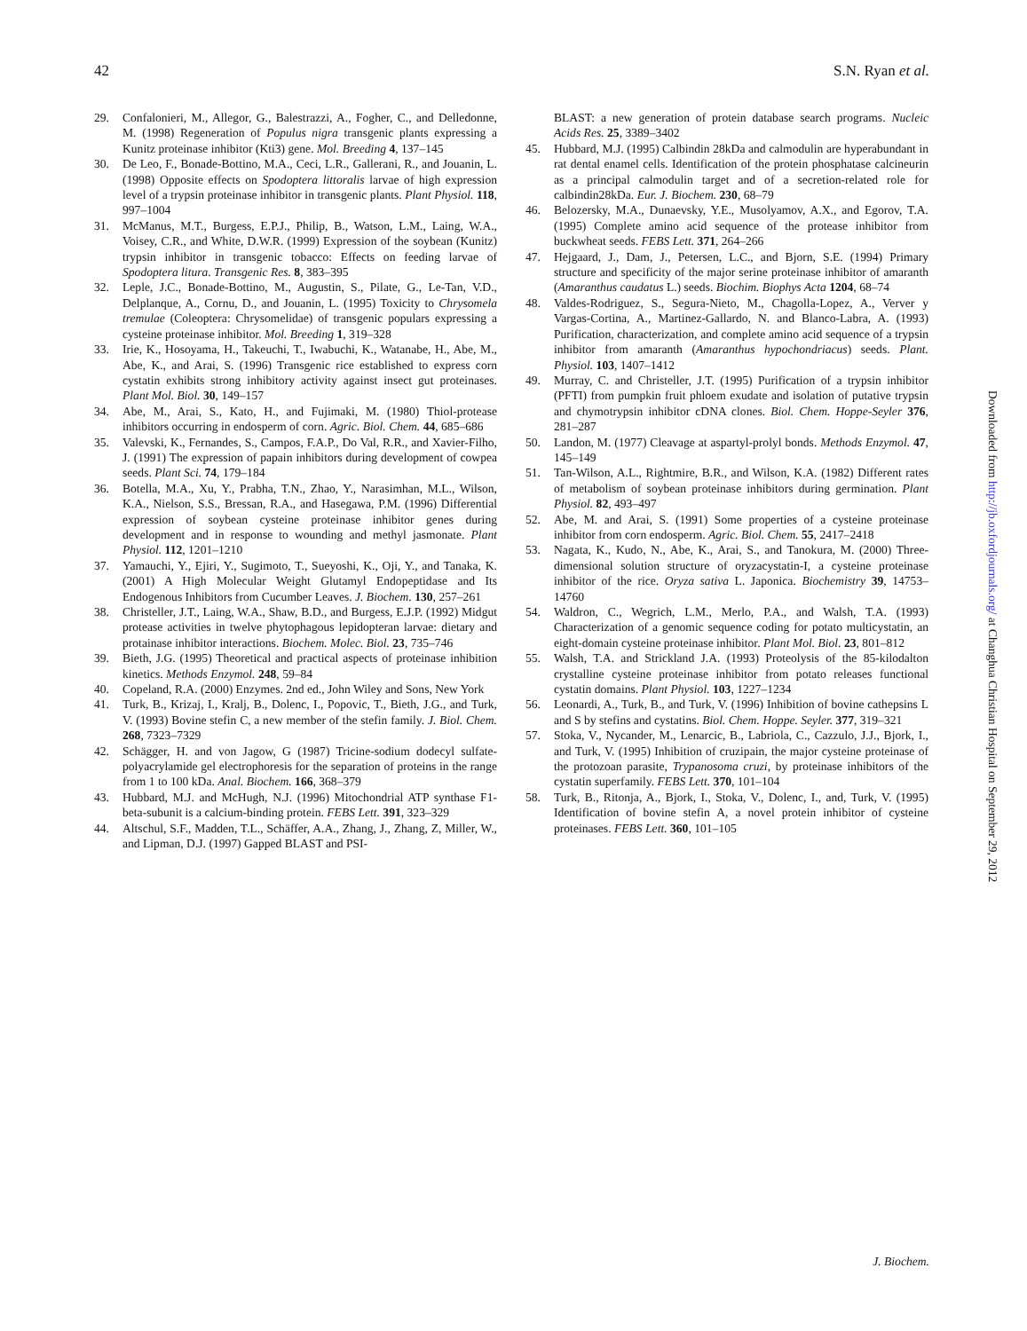42 S.N. Ryan et al.
29. Confalonieri, M., Allegor, G., Balestrazzi, A., Fogher, C., and Delledonne, M. (1998) Regeneration of Populus nigra transgenic plants expressing a Kunitz proteinase inhibitor (Kti3) gene. Mol. Breeding 4, 137–145
30. De Leo, F., Bonade-Bottino, M.A., Ceci, L.R., Gallerani, R., and Jouanin, L. (1998) Opposite effects on Spodoptera littoralis larvae of high expression level of a trypsin proteinase inhibitor in transgenic plants. Plant Physiol. 118, 997–1004
31. McManus, M.T., Burgess, E.P.J., Philip, B., Watson, L.M., Laing, W.A., Voisey, C.R., and White, D.W.R. (1999) Expression of the soybean (Kunitz) trypsin inhibitor in transgenic tobacco: Effects on feeding larvae of Spodoptera litura. Transgenic Res. 8, 383–395
32. Leple, J.C., Bonade-Bottino, M., Augustin, S., Pilate, G., Le-Tan, V.D., Delplanque, A., Cornu, D., and Jouanin, L. (1995) Toxicity to Chrysomela tremulae (Coleoptera: Chrysomelidae) of transgenic populars expressing a cysteine proteinase inhibitor. Mol. Breeding 1, 319–328
33. Irie, K., Hosoyama, H., Takeuchi, T., Iwabuchi, K., Watanabe, H., Abe, M., Abe, K., and Arai, S. (1996) Transgenic rice established to express corn cystatin exhibits strong inhibitory activity against insect gut proteinases. Plant Mol. Biol. 30, 149–157
34. Abe, M., Arai, S., Kato, H., and Fujimaki, M. (1980) Thiol-protease inhibitors occurring in endosperm of corn. Agric. Biol. Chem. 44, 685–686
35. Valevski, K., Fernandes, S., Campos, F.A.P., Do Val, R.R., and Xavier-Filho, J. (1991) The expression of papain inhibitors during development of cowpea seeds. Plant Sci. 74, 179–184
36. Botella, M.A., Xu, Y., Prabha, T.N., Zhao, Y., Narasimhan, M.L., Wilson, K.A., Nielson, S.S., Bressan, R.A., and Hasegawa, P.M. (1996) Differential expression of soybean cysteine proteinase inhibitor genes during development and in response to wounding and methyl jasmonate. Plant Physiol. 112, 1201–1210
37. Yamauchi, Y., Ejiri, Y., Sugimoto, T., Sueyoshi, K., Oji, Y., and Tanaka, K. (2001) A High Molecular Weight Glutamyl Endopeptidase and Its Endogenous Inhibitors from Cucumber Leaves. J. Biochem. 130, 257–261
38. Christeller, J.T., Laing, W.A., Shaw, B.D., and Burgess, E.J.P. (1992) Midgut protease activities in twelve phytophagous lepidopteran larvae: dietary and protainase inhibitor interactions. Biochem. Molec. Biol. 23, 735–746
39. Bieth, J.G. (1995) Theoretical and practical aspects of proteinase inhibition kinetics. Methods Enzymol. 248, 59–84
40. Copeland, R.A. (2000) Enzymes. 2nd ed., John Wiley and Sons, New York
41. Turk, B., Krizaj, I., Kralj, B., Dolenc, I., Popovic, T., Bieth, J.G., and Turk, V. (1993) Bovine stefin C, a new member of the stefin family. J. Biol. Chem. 268, 7323–7329
42. Schägger, H. and von Jagow, G (1987) Tricine-sodium dodecyl sulfate-polyacrylamide gel electrophoresis for the separation of proteins in the range from 1 to 100 kDa. Anal. Biochem. 166, 368–379
43. Hubbard, M.J. and McHugh, N.J. (1996) Mitochondrial ATP synthase F1-beta-subunit is a calcium-binding protein. FEBS Lett. 391, 323–329
44. Altschul, S.F., Madden, T.L., Schäffer, A.A., Zhang, J., Zhang, Z, Miller, W., and Lipman, D.J. (1997) Gapped BLAST and PSI-
BLAST: a new generation of protein database search programs. Nucleic Acids Res. 25, 3389–3402
45. Hubbard, M.J. (1995) Calbindin 28kDa and calmodulin are hyperabundant in rat dental enamel cells. Identification of the protein phosphatase calcineurin as a principal calmodulin target and of a secretion-related role for calbindin28kDa. Eur. J. Biochem. 230, 68–79
46. Belozersky, M.A., Dunaevsky, Y.E., Musolyamov, A.X., and Egorov, T.A. (1995) Complete amino acid sequence of the protease inhibitor from buckwheat seeds. FEBS Lett. 371, 264–266
47. Hejgaard, J., Dam, J., Petersen, L.C., and Bjorn, S.E. (1994) Primary structure and specificity of the major serine proteinase inhibitor of amaranth (Amaranthus caudatus L.) seeds. Biochim. Biophys Acta 1204, 68–74
48. Valdes-Rodriguez, S., Segura-Nieto, M., Chagolla-Lopez, A., Verver y Vargas-Cortina, A., Martinez-Gallardo, N. and Blanco-Labra, A. (1993) Purification, characterization, and complete amino acid sequence of a trypsin inhibitor from amaranth (Amaranthus hypochondriacus) seeds. Plant. Physiol. 103, 1407–1412
49. Murray, C. and Christeller, J.T. (1995) Purification of a trypsin inhibitor (PFTI) from pumpkin fruit phloem exudate and isolation of putative trypsin and chymotrypsin inhibitor cDNA clones. Biol. Chem. Hoppe-Seyler 376, 281–287
50. Landon, M. (1977) Cleavage at aspartyl-prolyl bonds. Methods Enzymol. 47, 145–149
51. Tan-Wilson, A.L., Rightmire, B.R., and Wilson, K.A. (1982) Different rates of metabolism of soybean proteinase inhibitors during germination. Plant Physiol. 82, 493–497
52. Abe, M. and Arai, S. (1991) Some properties of a cysteine proteinase inhibitor from corn endosperm. Agric. Biol. Chem. 55, 2417–2418
53. Nagata, K., Kudo, N., Abe, K., Arai, S., and Tanokura, M. (2000) Three-dimensional solution structure of oryzacystatin-I, a cysteine proteinase inhibitor of the rice. Oryza sativa L. Japonica. Biochemistry 39, 14753–14760
54. Waldron, C., Wegrich, L.M., Merlo, P.A., and Walsh, T.A. (1993) Characterization of a genomic sequence coding for potato multicystatin, an eight-domain cysteine proteinase inhibitor. Plant Mol. Biol. 23, 801–812
55. Walsh, T.A. and Strickland J.A. (1993) Proteolysis of the 85-kilodalton crystalline cysteine proteinase inhibitor from potato releases functional cystatin domains. Plant Physiol. 103, 1227–1234
56. Leonardi, A., Turk, B., and Turk, V. (1996) Inhibition of bovine cathepsins L and S by stefins and cystatins. Biol. Chem. Hoppe. Seyler. 377, 319–321
57. Stoka, V., Nycander, M., Lenarcic, B., Labriola, C., Cazzulo, J.J., Bjork, I., and Turk, V. (1995) Inhibition of cruzipain, the major cysteine proteinase of the protozoan parasite, Trypanosoma cruzi, by proteinase inhibitors of the cystatin superfamily. FEBS Lett. 370, 101–104
58. Turk, B., Ritonja, A., Bjork, I., Stoka, V., Dolenc, I., and, Turk, V. (1995) Identification of bovine stefin A, a novel protein inhibitor of cysteine proteinases. FEBS Lett. 360, 101–105
Downloaded from http://jb.oxfordjournals.org/ at Changhua Christian Hospital on September 29, 2012
J. Biochem.